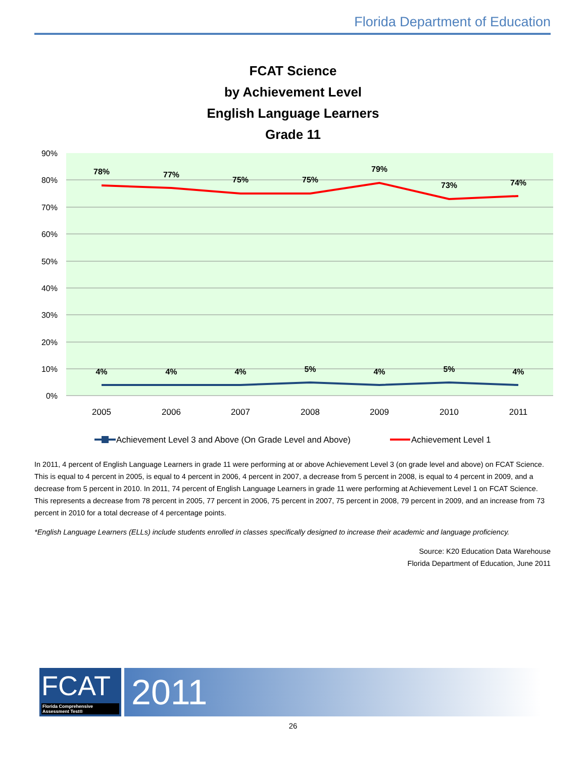Florida Department of Education
FCAT Science
by Achievement Level
English Language Learners
Grade 11
90%
80%
70%
60%
50%
40%
30%
20%
10%
0%
2005
2006
2007
2008
2009
2010
2011
78%
77%
75%
75%
79%
73%
74%
4%
4%
4%
5%
4%
5%
4%
Achievement Level 3 and Above (On Grade Level and Above)
Achievement Level 1
In 2011, 4 percent of English Language Learners in grade 11 were performing at or above Achievement Level 3 (on grade level and above) on FCAT Science. This is equal to 4 percent in 2005, is equal to 4 percent in 2006, 4 percent in 2007, a decrease from 5 percent in 2008, is equal to 4 percent in 2009, and a decrease from 5 percent in 2010. In 2011, 74 percent of English Language Learners in grade 11 were performing at Achievement Level 1 on FCAT Science. This represents a decrease from 78 percent in 2005, 77 percent in 2006, 75 percent in 2007, 75 percent in 2008, 79 percent in 2009, and an increase from 73 percent in 2010 for a total decrease of 4 percentage points.
*English Language Learners (ELLs) include students enrolled in classes specifically designed to increase their academic and language proficiency.
Source: K20 Education Data Warehouse
Florida Department of Education, June 2011
FCAT
Florida Comprehensive Assessment Test®
2011
26